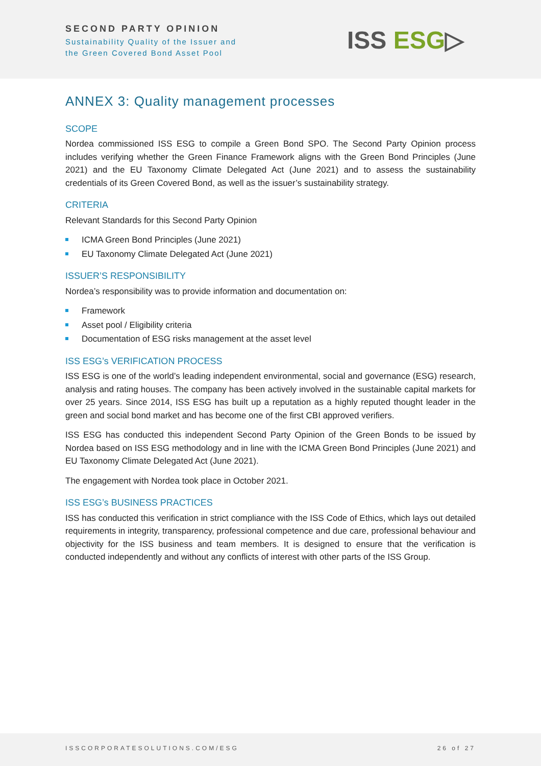SECOND PARTY OPINION
Sustainability Quality of the Issuer and
the Green Covered Bond Asset Pool
ISS ESG▷
ANNEX 3: Quality management processes
SCOPE
Nordea commissioned ISS ESG to compile a Green Bond SPO. The Second Party Opinion process includes verifying whether the Green Finance Framework aligns with the Green Bond Principles (June 2021) and the EU Taxonomy Climate Delegated Act (June 2021) and to assess the sustainability credentials of its Green Covered Bond, as well as the issuer’s sustainability strategy.
CRITERIA
Relevant Standards for this Second Party Opinion
ICMA Green Bond Principles (June 2021)
EU Taxonomy Climate Delegated Act (June 2021)
ISSUER’S RESPONSIBILITY
Nordea’s responsibility was to provide information and documentation on:
Framework
Asset pool / Eligibility criteria
Documentation of ESG risks management at the asset level
ISS ESG’s VERIFICATION PROCESS
ISS ESG is one of the world’s leading independent environmental, social and governance (ESG) research, analysis and rating houses. The company has been actively involved in the sustainable capital markets for over 25 years. Since 2014, ISS ESG has built up a reputation as a highly reputed thought leader in the green and social bond market and has become one of the first CBI approved verifiers.
ISS ESG has conducted this independent Second Party Opinion of the Green Bonds to be issued by Nordea based on ISS ESG methodology and in line with the ICMA Green Bond Principles (June 2021) and EU Taxonomy Climate Delegated Act (June 2021).
The engagement with Nordea took place in October 2021.
ISS ESG’s BUSINESS PRACTICES
ISS has conducted this verification in strict compliance with the ISS Code of Ethics, which lays out detailed requirements in integrity, transparency, professional competence and due care, professional behaviour and objectivity for the ISS business and team members. It is designed to ensure that the verification is conducted independently and without any conflicts of interest with other parts of the ISS Group.
ISSCORPORATESOLUTIONS.COM/ESG 26 of 27